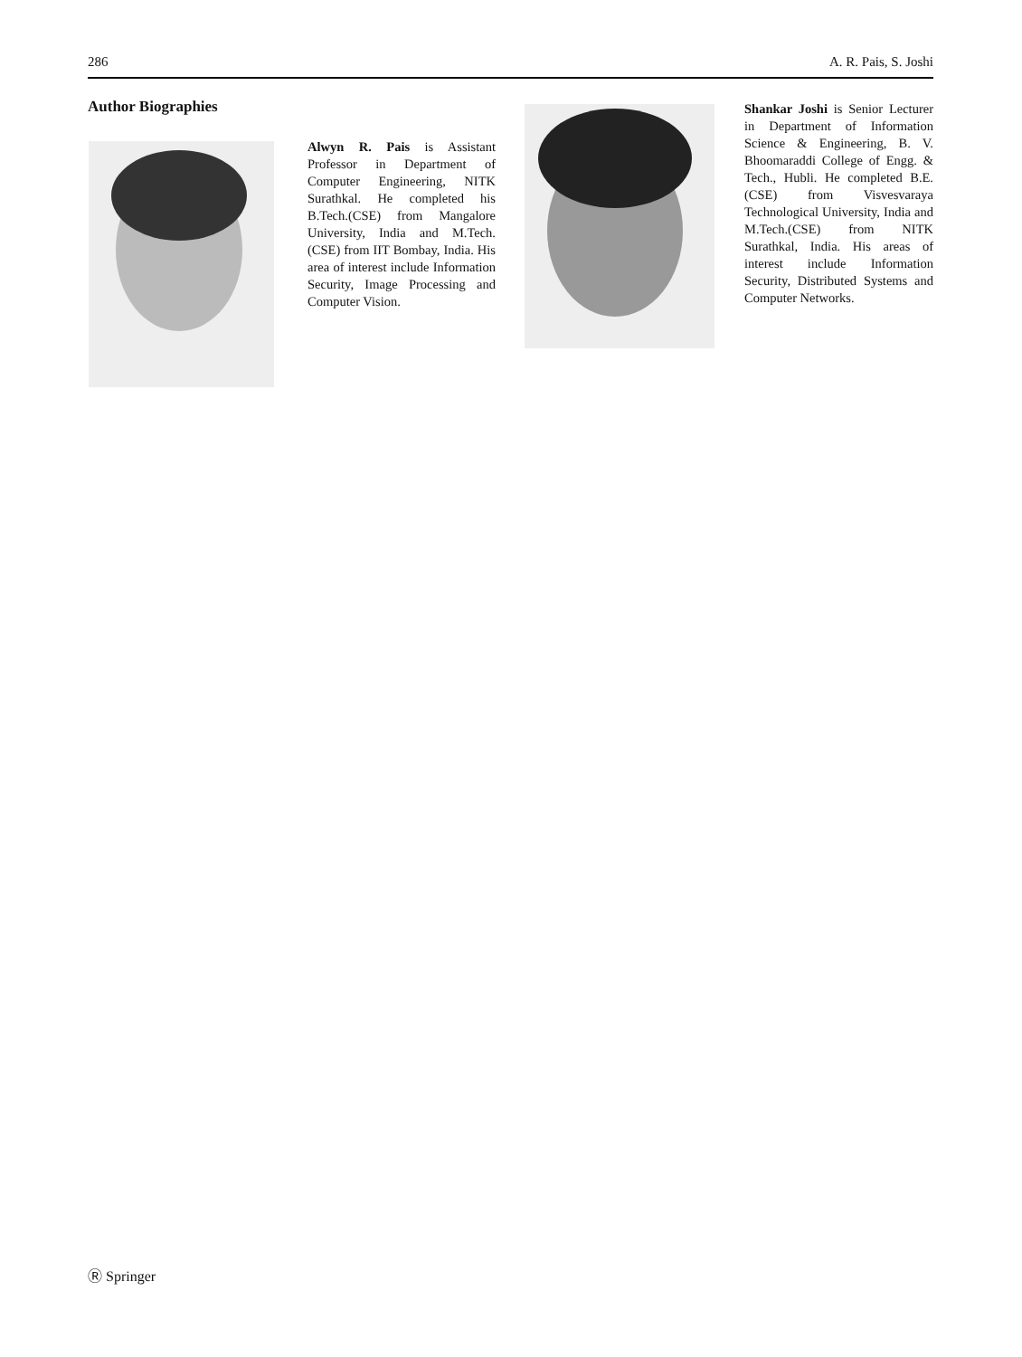286 A. R. Pais, S. Joshi
Author Biographies
Alwyn R. Pais is Assistant Professor in Department of Computer Engineering, NITK Surathkal. He completed his B.Tech.(CSE) from Mangalore University, India and M.Tech. (CSE) from IIT Bombay, India. His area of interest include Information Security, Image Processing and Computer Vision.
Shankar Joshi is Senior Lecturer in Department of Information Science & Engineering, B. V. Bhoomaraddi College of Engg. & Tech., Hubli. He completed B.E.(CSE) from Visvesvaraya Technological University, India and M.Tech.(CSE) from NITK Surathkal, India. His areas of interest include Information Security, Distributed Systems and Computer Networks.
Ⓡ Springer